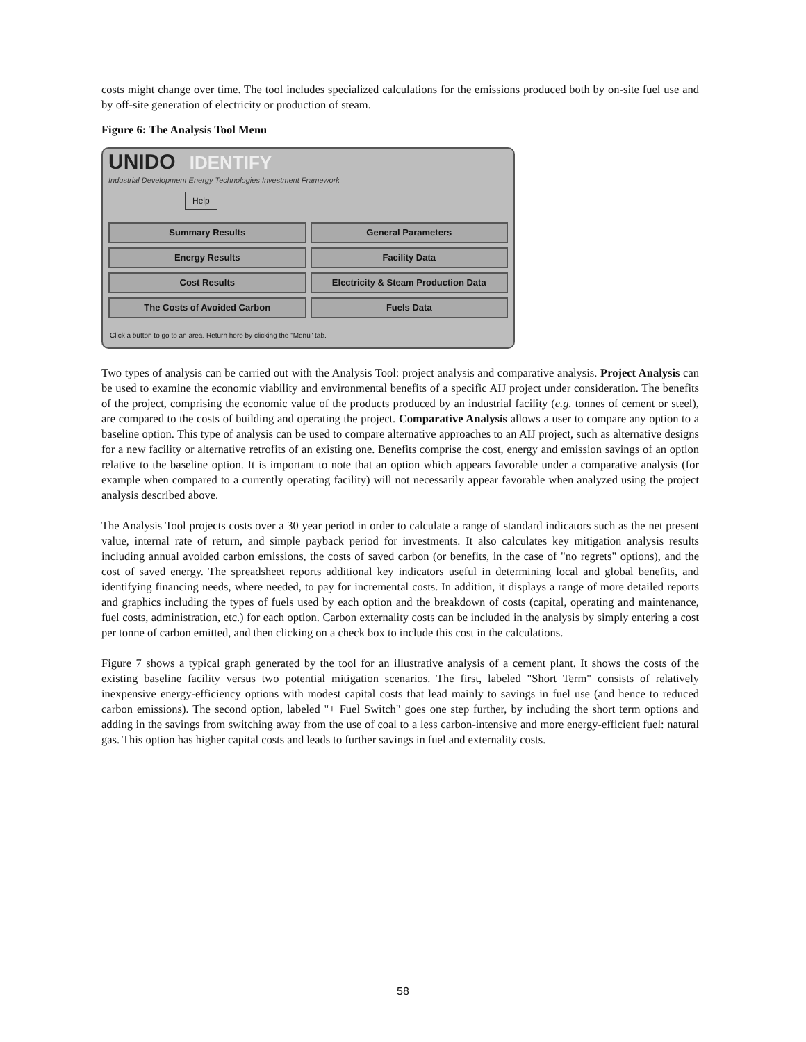costs might change over time. The tool includes specialized calculations for the emissions produced both by on-site fuel use and by off-site generation of electricity or production of steam.
Figure 6: The Analysis Tool Menu
UNIDO IDENTIFY
Industrial Development Energy Technologies Investment Framework
Help
Summary Results
General Parameters
Energy Results
Facility Data
Cost Results
Electricity & Steam Production Data
The Costs of Avoided Carbon
Fuels Data
Click a button to go to an area. Return here by clicking the "Menu" tab.
Two types of analysis can be carried out with the Analysis Tool: project analysis and comparative analysis. Project Analysis can be used to examine the economic viability and environmental benefits of a specific AIJ project under consideration. The benefits of the project, comprising the economic value of the products produced by an industrial facility (e.g. tonnes of cement or steel), are compared to the costs of building and operating the project. Comparative Analysis allows a user to compare any option to a baseline option. This type of analysis can be used to compare alternative approaches to an AIJ project, such as alternative designs for a new facility or alternative retrofits of an existing one. Benefits comprise the cost, energy and emission savings of an option relative to the baseline option. It is important to note that an option which appears favorable under a comparative analysis (for example when compared to a currently operating facility) will not necessarily appear favorable when analyzed using the project analysis described above.
The Analysis Tool projects costs over a 30 year period in order to calculate a range of standard indicators such as the net present value, internal rate of return, and simple payback period for investments. It also calculates key mitigation analysis results including annual avoided carbon emissions, the costs of saved carbon (or benefits, in the case of "no regrets" options), and the cost of saved energy. The spreadsheet reports additional key indicators useful in determining local and global benefits, and identifying financing needs, where needed, to pay for incremental costs. In addition, it displays a range of more detailed reports and graphics including the types of fuels used by each option and the breakdown of costs (capital, operating and maintenance, fuel costs, administration, etc.) for each option. Carbon externality costs can be included in the analysis by simply entering a cost per tonne of carbon emitted, and then clicking on a check box to include this cost in the calculations.
Figure 7 shows a typical graph generated by the tool for an illustrative analysis of a cement plant. It shows the costs of the existing baseline facility versus two potential mitigation scenarios. The first, labeled "Short Term" consists of relatively inexpensive energy-efficiency options with modest capital costs that lead mainly to savings in fuel use (and hence to reduced carbon emissions). The second option, labeled "+ Fuel Switch" goes one step further, by including the short term options and adding in the savings from switching away from the use of coal to a less carbon-intensive and more energy-efficient fuel: natural gas. This option has higher capital costs and leads to further savings in fuel and externality costs.
58